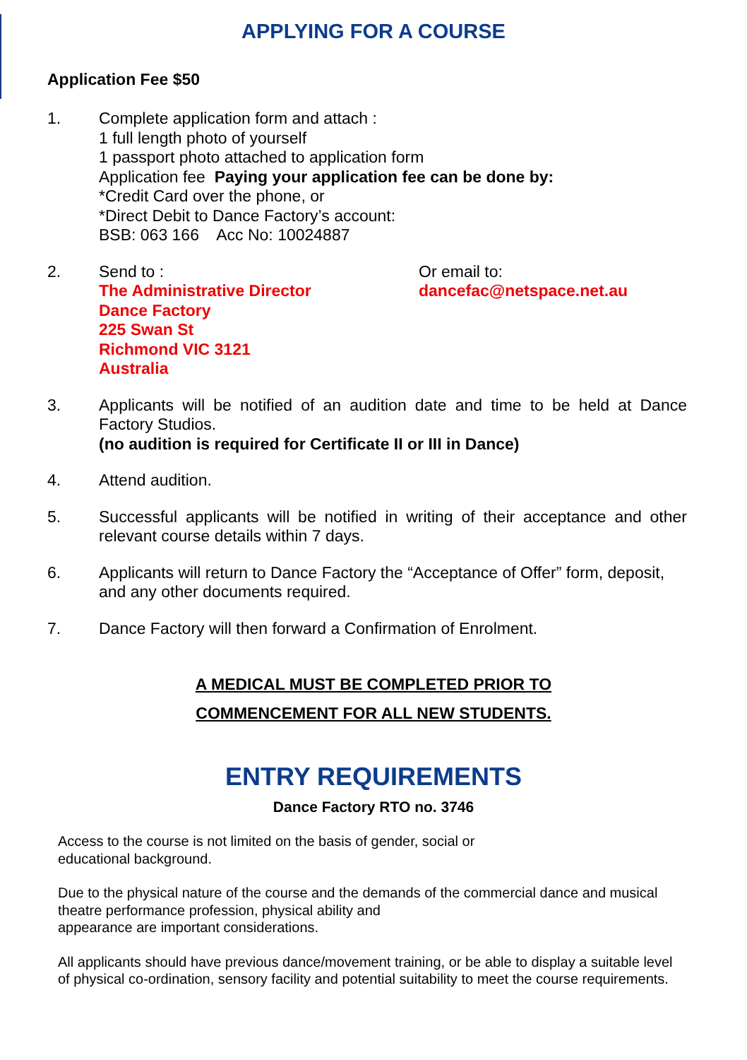APPLYING FOR A COURSE
Application Fee $50
1. Complete application form and attach :
1 full length photo of yourself
1 passport photo attached to application form
Application fee Paying your application fee can be done by:
*Credit Card over the phone, or
*Direct Debit to Dance Factory’s account:
BSB: 063 166 Acc No: 10024887
2. Send to :
The Administrative Director
Dance Factory
225 Swan St
Richmond VIC 3121
Australia
Or email to:
dancefac@netspace.net.au
3. Applicants will be notified of an audition date and time to be held at Dance Factory Studios.
(no audition is required for Certificate II or III in Dance)
4. Attend audition.
5. Successful applicants will be notified in writing of their acceptance and other relevant course details within 7 days.
6. Applicants will return to Dance Factory the “Acceptance of Offer” form, deposit, and any other documents required.
7. Dance Factory will then forward a Confirmation of Enrolment.
A MEDICAL MUST BE COMPLETED PRIOR TO
COMMENCEMENT FOR ALL NEW STUDENTS.
ENTRY REQUIREMENTS
Dance Factory RTO no. 3746
Access to the course is not limited on the basis of gender, social or
educational background.
Due to the physical nature of the course and the demands of the commercial dance and musical theatre performance profession, physical ability and
appearance are important considerations.
All applicants should have previous dance/movement training, or be able to display a suitable level of physical co-ordination, sensory facility and potential suitability to meet the course requirements.